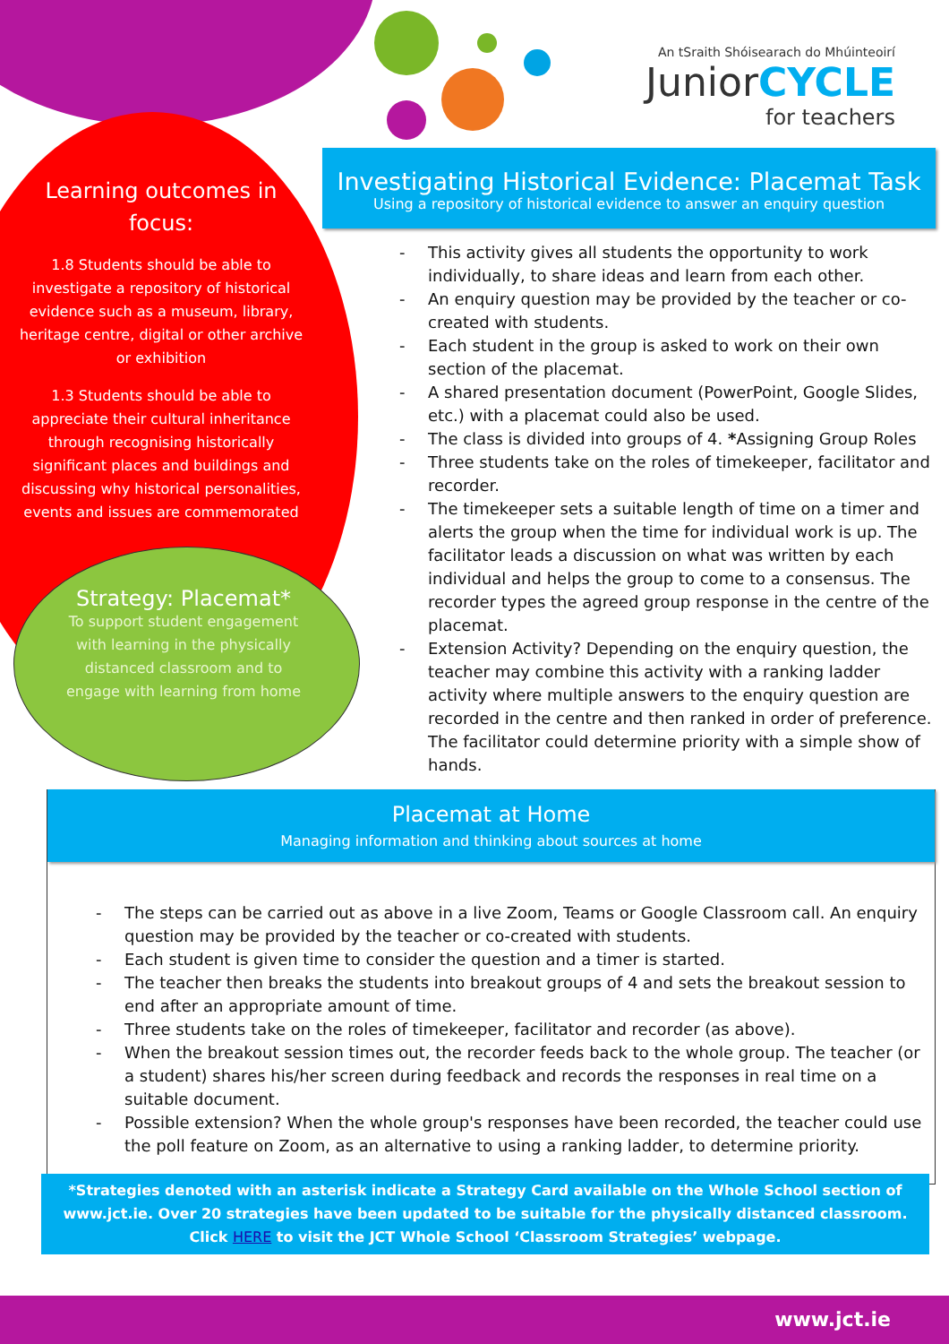An tSraith Shóisearach do Mhúinteoirí
JuniorCYCLE
for teachers
Learning outcomes in focus:
1.8 Students should be able to investigate a repository of historical evidence such as a museum, library, heritage centre, digital or other archive or exhibition
1.3 Students should be able to appreciate their cultural inheritance through recognising historically significant places and buildings and discussing why historical personalities, events and issues are commemorated
Strategy: Placemat*
To support student engagement with learning in the physically distanced classroom and to engage with learning from home
Investigating Historical Evidence: Placemat Task
Using a repository of historical evidence to answer an enquiry question
- This activity gives all students the opportunity to work individually, to share ideas and learn from each other.
- An enquiry question may be provided by the teacher or co-created with students.
- Each student in the group is asked to work on their own section of the placemat.
- A shared presentation document (PowerPoint, Google Slides, etc.) with a placemat could also be used.
- The class is divided into groups of 4. *Assigning Group Roles
- Three students take on the roles of timekeeper, facilitator and recorder.
- The timekeeper sets a suitable length of time on a timer and alerts the group when the time for individual work is up. The facilitator leads a discussion on what was written by each individual and helps the group to come to a consensus. The recorder types the agreed group response in the centre of the placemat.
- Extension Activity? Depending on the enquiry question, the teacher may combine this activity with a ranking ladder activity where multiple answers to the enquiry question are recorded in the centre and then ranked in order of preference. The facilitator could determine priority with a simple show of hands.
Placemat at Home
Managing information and thinking about sources at home
- The steps can be carried out as above in a live Zoom, Teams or Google Classroom call. An enquiry question may be provided by the teacher or co-created with students.
- Each student is given time to consider the question and a timer is started.
- The teacher then breaks the students into breakout groups of 4 and sets the breakout session to end after an appropriate amount of time.
- Three students take on the roles of timekeeper, facilitator and recorder (as above).
- When the breakout session times out, the recorder feeds back to the whole group. The teacher (or a student) shares his/her screen during feedback and records the responses in real time on a suitable document.
- Possible extension? When the whole group's responses have been recorded, the teacher could use the poll feature on Zoom, as an alternative to using a ranking ladder, to determine priority.
*Strategies denoted with an asterisk indicate a Strategy Card available on the Whole School section of www.jct.ie. Over 20 strategies have been updated to be suitable for the physically distanced classroom. Click HERE to visit the JCT Whole School ‘Classroom Strategies’ webpage.
www.jct.ie